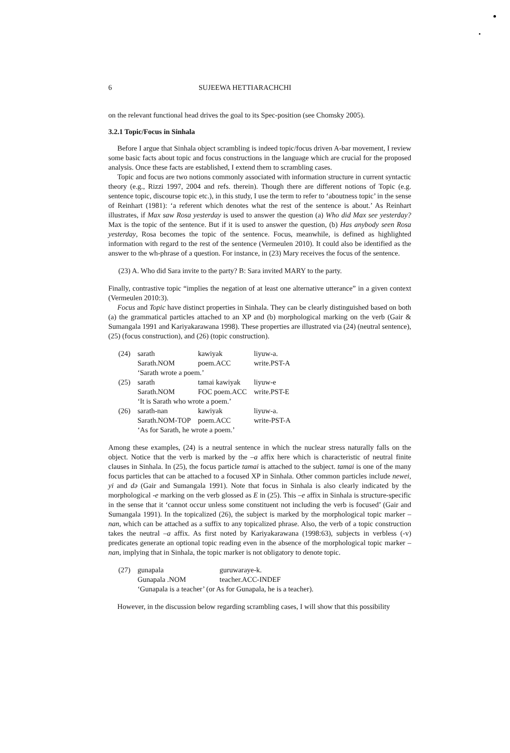6 SUJEEWA HETTIARACHCHI
on the relevant functional head drives the goal to its Spec-position (see Chomsky 2005).
3.2.1 Topic/Focus in Sinhala
Before I argue that Sinhala object scrambling is indeed topic/focus driven A-bar movement, I review some basic facts about topic and focus constructions in the language which are crucial for the proposed analysis. Once these facts are established, I extend them to scrambling cases.
Topic and focus are two notions commonly associated with information structure in current syntactic theory (e.g., Rizzi 1997, 2004 and refs. therein). Though there are different notions of Topic (e.g. sentence topic, discourse topic etc.), in this study, I use the term to refer to ‘aboutness topic’ in the sense of Reinhart (1981): ‘a referent which denotes what the rest of the sentence is about.’ As Reinhart illustrates, if Max saw Rosa yesterday is used to answer the question (a) Who did Max see yesterday? Max is the topic of the sentence. But if it is used to answer the question, (b) Has anybody seen Rosa yesterday, Rosa becomes the topic of the sentence. Focus, meanwhile, is defined as highlighted information with regard to the rest of the sentence (Vermeulen 2010). It could also be identified as the answer to the wh-phrase of a question. For instance, in (23) Mary receives the focus of the sentence.
(23) A. Who did Sara invite to the party? B: Sara invited MARY to the party.
Finally, contrastive topic “implies the negation of at least one alternative utterance” in a given context (Vermeulen 2010:3).
Focus and Topic have distinct properties in Sinhala. They can be clearly distinguished based on both (a) the grammatical particles attached to an XP and (b) morphological marking on the verb (Gair & Sumangala 1991 and Kariyakarawana 1998). These properties are illustrated via (24) (neutral sentence), (25) (focus construction), and (26) (topic construction).
| (24) | sarath | kawiyak | liyuw-a. |
| | Sarath.NOM | poem.ACC | write.PST-A |
| | ‘Sarath wrote a poem.’ | | |
| (25) | sarath | tamai kawiyak | liyuw-e |
| | Sarath.NOM | FOC poem.ACC | write.PST-E |
| | ‘It is Sarath who wrote a poem.’ | | |
| (26) | sarath-nan | kawiyak | liyuw-a. |
| | Sarath.NOM-TOP | poem.ACC | write-PST-A |
| | ‘As for Sarath, he wrote a poem.’ | | |
Among these examples, (24) is a neutral sentence in which the nuclear stress naturally falls on the object. Notice that the verb is marked by the –a affix here which is characteristic of neutral finite clauses in Sinhala. In (25), the focus particle tamai is attached to the subject. tamai is one of the many focus particles that can be attached to a focused XP in Sinhala. Other common particles include newei, yi and də (Gair and Sumangala 1991). Note that focus in Sinhala is also clearly indicated by the morphological -e marking on the verb glossed as E in (25). This –e affix in Sinhala is structure-specific in the sense that it ‘cannot occur unless some constituent not including the verb is focused’ (Gair and Sumangala 1991). In the topicalized (26), the subject is marked by the morphological topic marker –nan, which can be attached as a suffix to any topicalized phrase. Also, the verb of a topic construction takes the neutral –a affix. As first noted by Kariyakarawana (1998:63), subjects in verbless (-v) predicates generate an optional topic reading even in the absence of the morphological topic marker –nan, implying that in Sinhala, the topic marker is not obligatory to denote topic.
| (27) | gunapala | guruwaraye-k. |
| | Gunapala .NOM | teacher.ACC-INDEF |
| | ‘Gunapala is a teacher’ (or As for Gunapala, he is a teacher). | |
However, in the discussion below regarding scrambling cases, I will show that this possibility